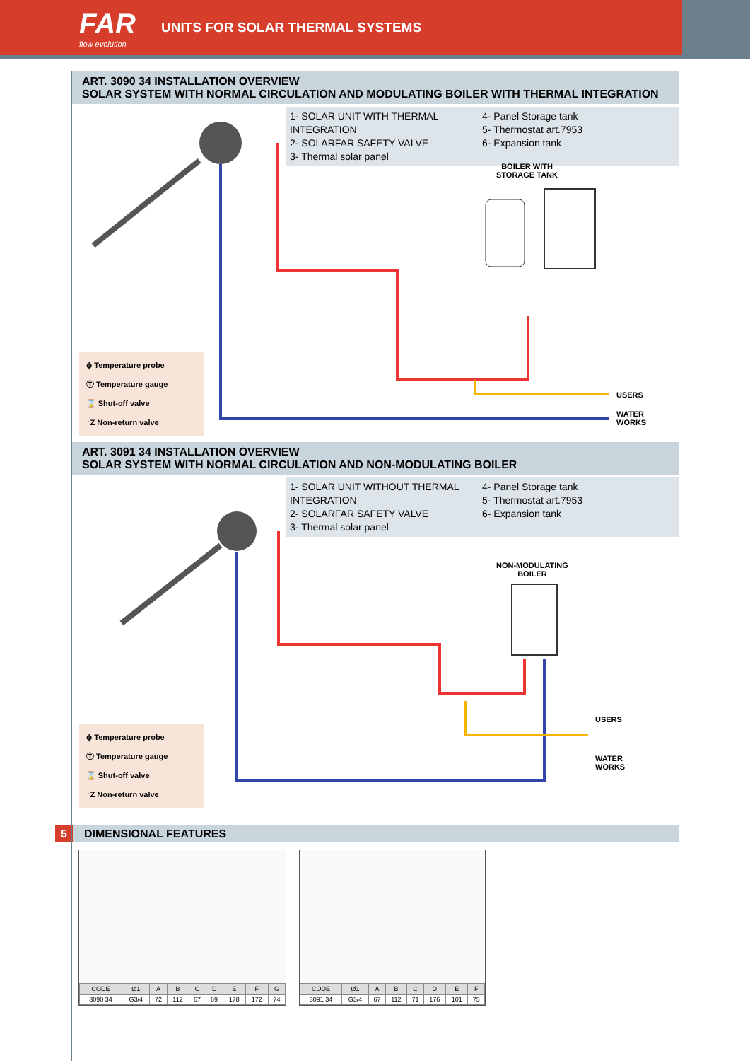FAR
flow evolution
UNITS FOR SOLAR THERMAL SYSTEMS
ART. 3090 34 INSTALLATION OVERVIEW
SOLAR SYSTEM WITH NORMAL CIRCULATION AND MODULATING BOILER WITH THERMAL INTEGRATION
1- SOLAR UNIT WITH THERMAL INTEGRATION
2- SOLARFAR SAFETY VALVE
3- Thermal solar panel
4- Panel Storage tank
5- Thermostat art.7953
6- Expansion tank
BOILER WITH
STORAGE TANK
USERS
WATER
WORKS
ϕ Temperature probe
Ⓣ Temperature gauge
⌛ Shut-off valve
↑Z Non-return valve
ART. 3091 34 INSTALLATION OVERVIEW
SOLAR SYSTEM WITH NORMAL CIRCULATION AND NON-MODULATING BOILER
1- SOLAR UNIT WITHOUT THERMAL INTEGRATION
2- SOLARFAR SAFETY VALVE
3- Thermal solar panel
4- Panel Storage tank
5- Thermostat art.7953
6- Expansion tank
NON-MODULATING
BOILER
USERS
WATER
WORKS
ϕ Temperature probe
Ⓣ Temperature gauge
⌛ Shut-off valve
↑Z Non-return valve
5 DIMENSIONAL FEATURES
| CODE | Ø1 | A | B | C | D | E | F | G |
| --- | --- | --- | --- | --- | --- | --- | --- | --- |
| 3090 34 | G3/4 | 72 | 112 | 67 | 69 | 178 | 172 | 74 |
| CODE | Ø1 | A | B | C | D | E | F |
| --- | --- | --- | --- | --- | --- | --- | --- |
| 3091 34 | G3/4 | 67 | 112 | 71 | 176 | 101 | 75 |